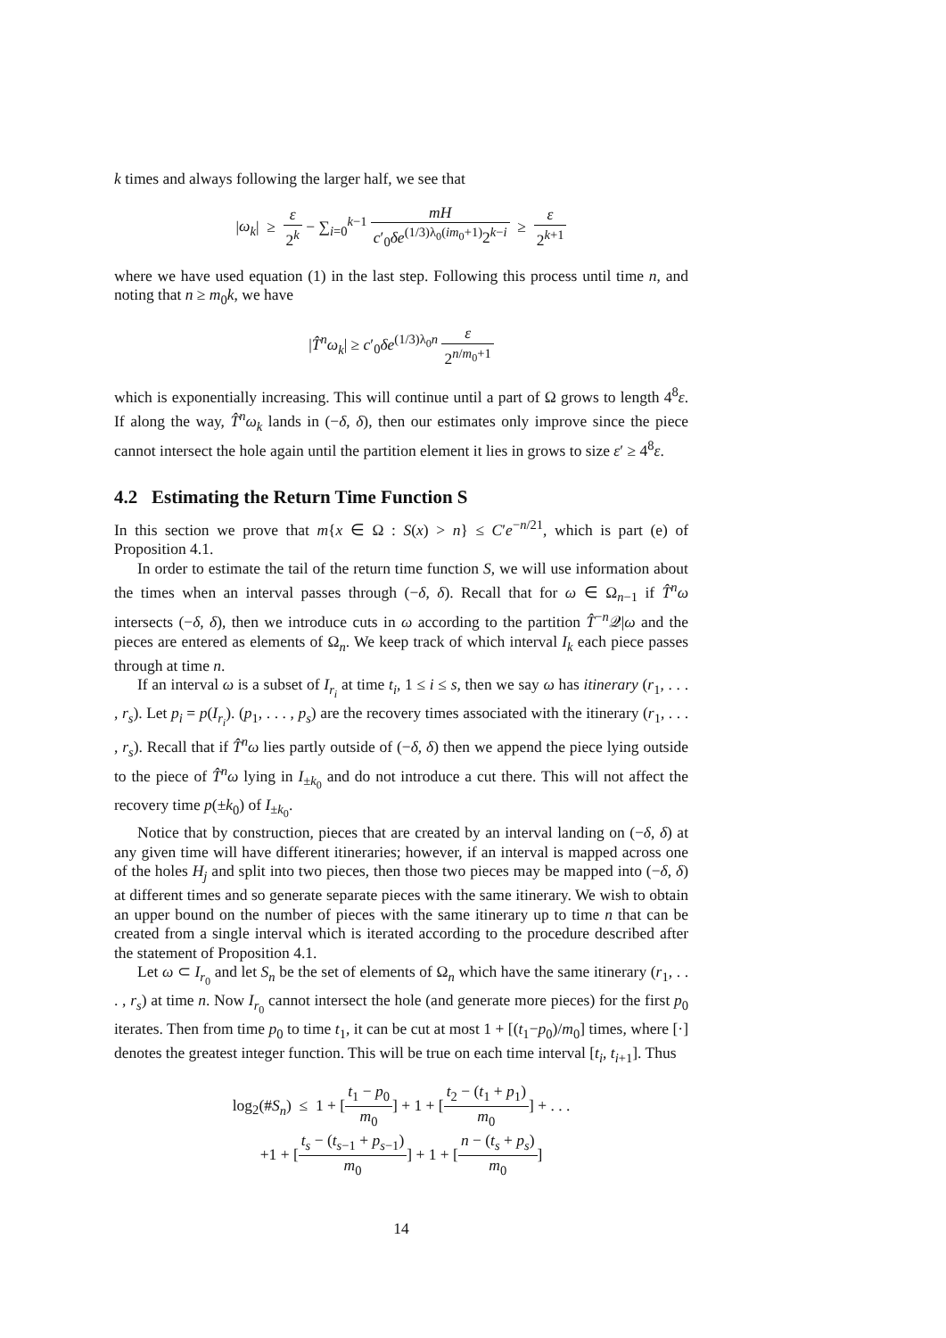k times and always following the larger half, we see that
|ω<sub>k</sub>| ≥ ε 2<sup>k</sup> − ∑<sub>i=0</sub><sup>k−1</sup> mH c′<sub>0</sub>δe<sup>(1/3)λ<sub>0</sub>(im<sub>0</sub>+1)</sup>2<sup>k−i</sup> ≥ ε 2<sup>k+1</sup>
where we have used equation (1) in the last step. Following this process until time n, and noting that n ≥ m<sub>0</sub>k, we have
|T̂<sup>n</sup>ω<sub>k</sub>| ≥ c′<sub>0</sub>δe<sup>(1/3)λ<sub>0</sub>n</sup> ε 2<sup>n/m<sub>0</sub>+1</sup>
which is exponentially increasing. This will continue until a part of Ω grows to length 4<sup>8</sup>ε. If along the way, T̂<sup>n</sup>ω<sub>k</sub> lands in (−δ, δ), then our estimates only improve since the piece cannot intersect the hole again until the partition element it lies in grows to size ε′ ≥ 4<sup>8</sup>ε.
4.2 Estimating the Return Time Function S
In this section we prove that m{x ∈ Ω : S(x) > n} ≤ C′e<sup>−n/21</sup>, which is part (e) of Proposition 4.1.
In order to estimate the tail of the return time function S, we will use information about the times when an interval passes through (−δ, δ). Recall that for ω ∈ Ω<sub>n−1</sub> if T̂<sup>n</sup>ω intersects (−δ, δ), then we introduce cuts in ω according to the partition T̂<sup>−n</sup>𝒬|ω and the pieces are entered as elements of Ω<sub>n</sub>. We keep track of which interval I<sub>k</sub> each piece passes through at time n.
If an interval ω is a subset of I<sub>r<sub>i</sub></sub> at time t<sub>i</sub>, 1 ≤ i ≤ s, then we say ω has itinerary (r<sub>1</sub>, . . . , r<sub>s</sub>). Let p<sub>i</sub> = p(I<sub>r<sub>i</sub></sub>). (p<sub>1</sub>, . . . , p<sub>s</sub>) are the recovery times associated with the itinerary (r<sub>1</sub>, . . . , r<sub>s</sub>). Recall that if T̂<sup>n</sup>ω lies partly outside of (−δ, δ) then we append the piece lying outside to the piece of T̂<sup>n</sup>ω lying in I<sub>±k<sub>0</sub></sub> and do not introduce a cut there. This will not affect the recovery time p(±k<sub>0</sub>) of I<sub>±k<sub>0</sub></sub>.
Notice that by construction, pieces that are created by an interval landing on (−δ, δ) at any given time will have different itineraries; however, if an interval is mapped across one of the holes H<sub>j</sub> and split into two pieces, then those two pieces may be mapped into (−δ, δ) at different times and so generate separate pieces with the same itinerary. We wish to obtain an upper bound on the number of pieces with the same itinerary up to time n that can be created from a single interval which is iterated according to the procedure described after the statement of Proposition 4.1.
Let ω ⊂ I<sub>r<sub>0</sub></sub> and let S<sub>n</sub> be the set of elements of Ω<sub>n</sub> which have the same itinerary (r<sub>1</sub>, . . . , r<sub>s</sub>) at time n. Now I<sub>r<sub>0</sub></sub> cannot intersect the hole (and generate more pieces) for the first p<sub>0</sub> iterates. Then from time p<sub>0</sub> to time t<sub>1</sub>, it can be cut at most 1 + [(t<sub>1</sub>−p<sub>0</sub>)/m<sub>0</sub>] times, where [·] denotes the greatest integer function. This will be true on each time interval [t<sub>i</sub>, t<sub>i+1</sub>]. Thus
log<sub>2</sub>(#S<sub>n</sub>) ≤ 1 + [t<sub>1</sub> − p<sub>0</sub> m<sub>0</sub>] + 1 + [t<sub>2</sub> − (t<sub>1</sub> + p<sub>1</sub>) m<sub>0</sub>] + . . .
+1 + [t<sub>s</sub> − (t<sub>s−1</sub> + p<sub>s−1</sub>) m<sub>0</sub>] + 1 + [n − (t<sub>s</sub> + p<sub>s</sub>) m<sub>0</sub>]
14